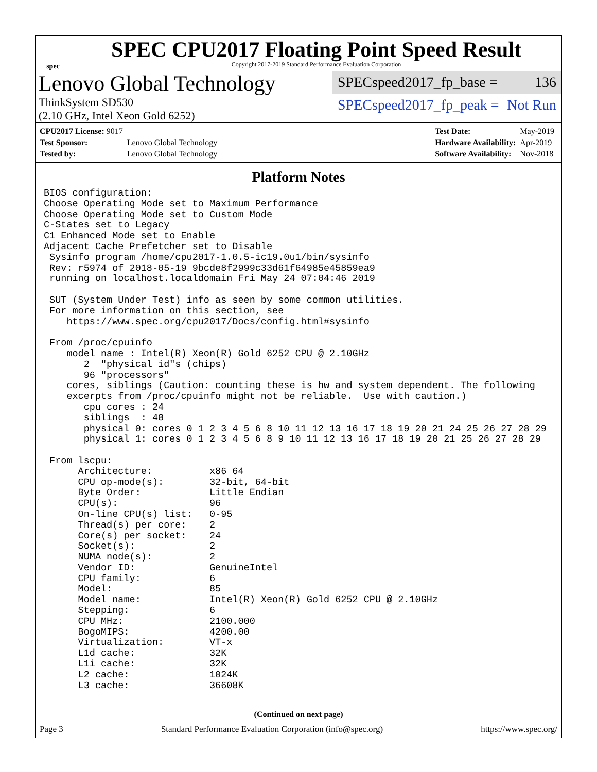spec
SPEC CPU2017 Floating Point Speed Result
Copyright 2017-2019 Standard Performance Evaluation Corporation
Lenovo Global Technology
ThinkSystem SD530
(2.10 GHz, Intel Xeon Gold 6252)
SPECspeed2017_fp_base = 136
SPECspeed2017_fp_peak = Not Run
| CPU2017 License: 9017 | |
| Test Sponsor: | Lenovo Global Technology |
| Tested by: | Lenovo Global Technology |
| Test Date: | May-2019 |
| Hardware Availability: | Apr-2019 |
| Software Availability: | Nov-2018 |
Platform Notes
BIOS configuration:
Choose Operating Mode set to Maximum Performance
Choose Operating Mode set to Custom Mode
C-States set to Legacy
C1 Enhanced Mode set to Enable
Adjacent Cache Prefetcher set to Disable
 Sysinfo program /home/cpu2017-1.0.5-ic19.0u1/bin/sysinfo
 Rev: r5974 of 2018-05-19 9bcde8f2999c33d61f64985e45859ea9
 running on localhost.localdomain Fri May 24 07:04:46 2019

 SUT (System Under Test) info as seen by some common utilities.
 For more information on this section, see
    https://www.spec.org/cpu2017/Docs/config.html#sysinfo

 From /proc/cpuinfo
    model name : Intel(R) Xeon(R) Gold 6252 CPU @ 2.10GHz
       2  "physical id"s (chips)
       96 "processors"
    cores, siblings (Caution: counting these is hw and system dependent. The following
    excerpts from /proc/cpuinfo might not be reliable.  Use with caution.)
       cpu cores : 24
       siblings  : 48
       physical 0: cores 0 1 2 3 4 5 6 8 10 11 12 13 16 17 18 19 20 21 24 25 26 27 28 29
       physical 1: cores 0 1 2 3 4 5 6 8 9 10 11 12 13 16 17 18 19 20 21 25 26 27 28 29

 From lscpu:
      Architecture:          x86_64
      CPU op-mode(s):        32-bit, 64-bit
      Byte Order:            Little Endian
      CPU(s):                96
      On-line CPU(s) list:   0-95
      Thread(s) per core:    2
      Core(s) per socket:    24
      Socket(s):             2
      NUMA node(s):          2
      Vendor ID:             GenuineIntel
      CPU family:            6
      Model:                 85
      Model name:            Intel(R) Xeon(R) Gold 6252 CPU @ 2.10GHz
      Stepping:              6
      CPU MHz:               2100.000
      BogoMIPS:              4200.00
      Virtualization:        VT-x
      L1d cache:             32K
      L1i cache:             32K
      L2 cache:              1024K
      L3 cache:              36608K
(Continued on next page)
Page 3 Standard Performance Evaluation Corporation (info@spec.org) https://www.spec.org/